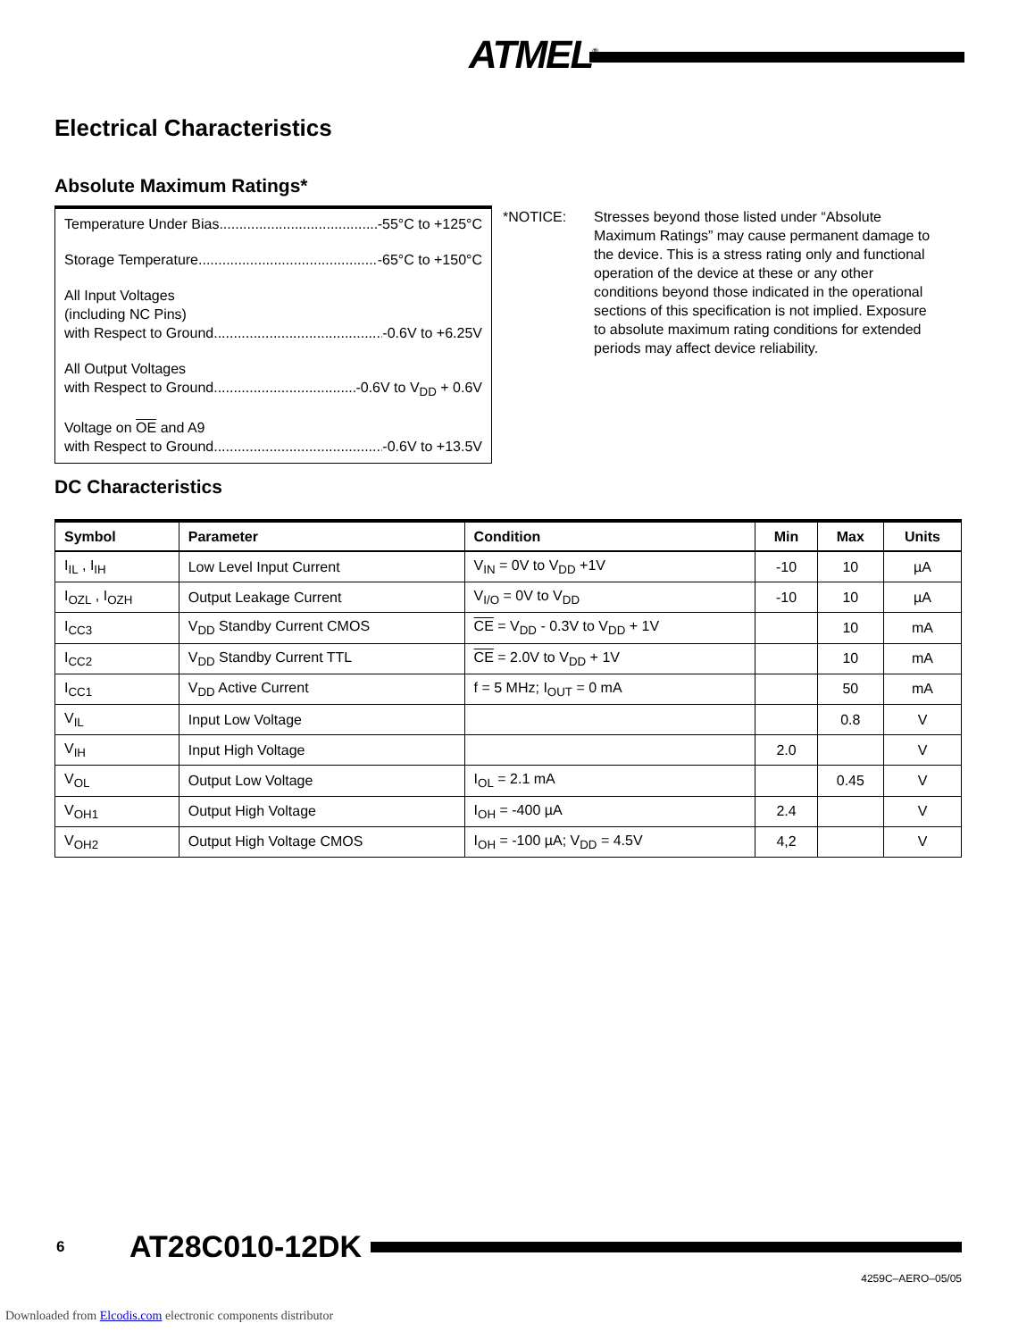ATMEL<sup>®</sup>
Electrical Characteristics
Absolute Maximum Ratings*
Temperature Under Bias -55°C to +125°C
Storage Temperature -65°C to +150°C
All Input Voltages
(including NC Pins)
with Respect to Ground -0.6V to +6.25V
All Output Voltages
with Respect to Ground -0.6V to V<sub>DD</sub> + 0.6V
Voltage on OE and A9
with Respect to Ground -0.6V to +13.5V
*NOTICE: Stresses beyond those listed under “Absolute Maximum Ratings” may cause permanent damage to the device. This is a stress rating only and functional operation of the device at these or any other conditions beyond those indicated in the operational sections of this specification is not implied. Exposure to absolute maximum rating conditions for extended periods may affect device reliability.
DC Characteristics
| Symbol | Parameter | Condition | Min | Max | Units |
| --- | --- | --- | --- | --- | --- |
| I<sub>IL</sub> , I<sub>IH</sub> | Low Level Input Current | V<sub>IN</sub> = 0V to V<sub>DD</sub> +1V | -10 | 10 | µA |
| I<sub>OZL</sub> , I<sub>OZH</sub> | Output Leakage Current | V<sub>I/O</sub> = 0V to V<sub>DD</sub> | -10 | 10 | µA |
| I<sub>CC3</sub> | V<sub>DD</sub> Standby Current CMOS | CE = V<sub>DD</sub> - 0.3V to V<sub>DD</sub> + 1V | | 10 | mA |
| I<sub>CC2</sub> | V<sub>DD</sub> Standby Current TTL | CE = 2.0V to V<sub>DD</sub> + 1V | | 10 | mA |
| I<sub>CC1</sub> | V<sub>DD</sub> Active Current | f = 5 MHz; I<sub>OUT</sub> = 0 mA | | 50 | mA |
| V<sub>IL</sub> | Input Low Voltage | | | 0.8 | V |
| V<sub>IH</sub> | Input High Voltage | | 2.0 | | V |
| V<sub>OL</sub> | Output Low Voltage | I<sub>OL</sub> = 2.1 mA | | 0.45 | V |
| V<sub>OH1</sub> | Output High Voltage | I<sub>OH</sub> = -400 µA | 2.4 | | V |
| V<sub>OH2</sub> | Output High Voltage CMOS | I<sub>OH</sub> = -100 µA; V<sub>DD</sub> = 4.5V | 4,2 | | V |
6 AT28C010-12DK
4259C–AERO–05/05
Downloaded from Elcodis.com electronic components distributor